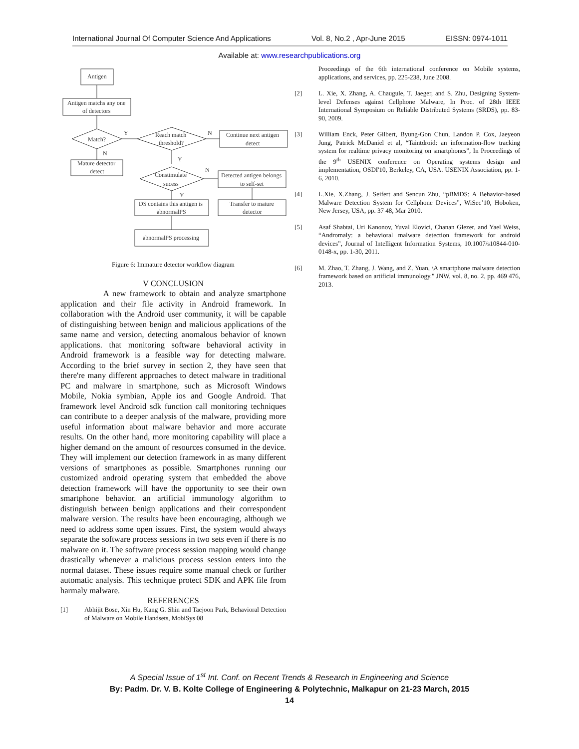International Journal Of Computer Science And Applications Vol. 8, No.2 , Apr-June 2015 EISSN: 0974-1011
Available at: www.researchpublications.org
Antigen
Antigen matchs any one
of detectors
Match?
Mature detector
detect
Reach match
threshold?
Continue next antigen
detect
Constimulate
sucess
Detected antigen belongs
to self-set
DS contains this antigen is
abnormalPS
Transfer to mature
detector
abnormalPS processing
Y
N
N
Y
N
Y
Figure 6: Immature detector workflow diagram
V CONCLUSION
A new framework to obtain and analyze smartphone application and their file activity in Android framework. In collaboration with the Android user community, it will be capable of distinguishing between benign and malicious applications of the same name and version, detecting anomalous behavior of known applications. that monitoring software behavioral activity in Android framework is a feasible way for detecting malware. According to the brief survey in section 2, they have seen that there're many different approaches to detect malware in traditional PC and malware in smartphone, such as Microsoft Windows Mobile, Nokia symbian, Apple ios and Google Android. That framework level Android sdk function call monitoring techniques can contribute to a deeper analysis of the malware, providing more useful information about malware behavior and more accurate results. On the other hand, more monitoring capability will place a higher demand on the amount of resources consumed in the device. They will implement our detection framework in as many different versions of smartphones as possible. Smartphones running our customized android operating system that embedded the above detection framework will have the opportunity to see their own smartphone behavior. an artificial immunology algorithm to distinguish between benign applications and their correspondent malware version. The results have been encouraging, although we need to address some open issues. First, the system would always separate the software process sessions in two sets even if there is no malware on it. The software process session mapping would change drastically whenever a malicious process session enters into the normal dataset. These issues require some manual check or further automatic analysis. This technique protect SDK and APK file from harmaly malware.
REFERENCES
[1] Abhijit Bose, Xin Hu, Kang G. Shin and Taejoon Park, Behavioral Detection of Malware on Mobile Handsets, MobiSys 08
Proceedings of the 6th international conference on Mobile systems, applications, and services, pp. 225-238, June 2008.
[2] L. Xie, X. Zhang, A. Chaugule, T. Jaeger, and S. Zhu, Designing System-level Defenses against Cellphone Malware, In Proc. of 28th IEEE International Symposium on Reliable Distributed Systems (SRDS), pp. 83-90, 2009.
[3] William Enck, Peter Gilbert, Byung-Gon Chun, Landon P. Cox, Jaeyeon Jung, Patrick McDaniel et al, “Taintdroid: an information-flow tracking system for realtime privacy monitoring on smartphones”, In Proceedings of the 9<sup>th</sup> USENIX conference on Operating systems design and implementation, OSDI'10, Berkeley, CA, USA. USENIX Association, pp. 1-6, 2010.
[4] L.Xie, X.Zhang, J. Seifert and Sencun Zhu, “pBMDS: A Behavior-based Malware Detection System for Cellphone Devices”, WiSec’10, Hoboken, New Jersey, USA, pp. 37 48, Mar 2010.
[5] Asaf Shabtai, Uri Kanonov, Yuval Elovici, Chanan Glezer, and Yael Weiss, “Andromaly: a behavioral malware detection framework for android devices”, Journal of Intelligent Information Systems, 10.1007/s10844-010-0148-x, pp. 1-30, 2011.
[6] M. Zhao, T. Zhang, J. Wang, and Z. Yuan, \A smartphone malware detection framework based on artificial immunology." JNW, vol. 8, no. 2, pp. 469 476, 2013.
A Special Issue of 1<sup>st</sup> Int. Conf. on Recent Trends & Research in Engineering and Science
By: Padm. Dr. V. B. Kolte College of Engineering & Polytechnic, Malkapur on 21-23 March, 2015
14